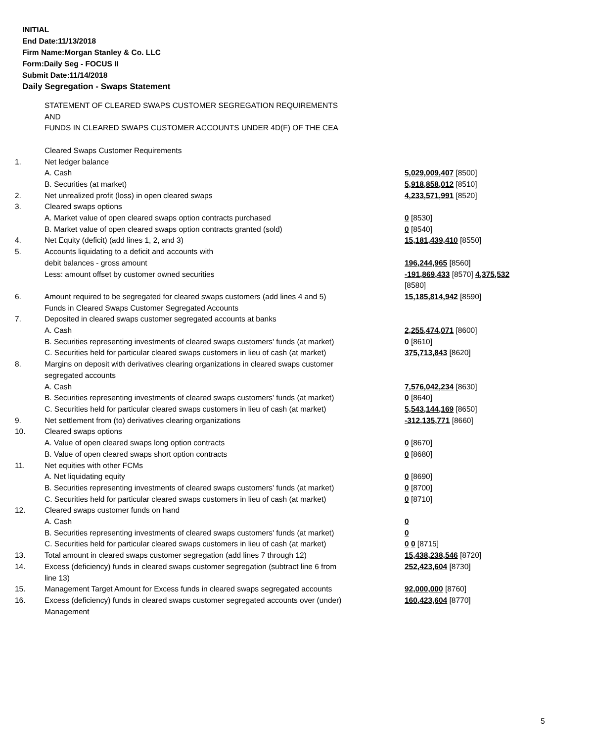INITIAL
End Date:11/13/2018
Firm Name:Morgan Stanley & Co. LLC
Form:Daily Seg - FOCUS II
Submit Date:11/14/2018
Daily Segregation - Swaps Statement
| | STATEMENT OF CLEARED SWAPS CUSTOMER SEGREGATION REQUIREMENTS AND FUNDS IN CLEARED SWAPS CUSTOMER ACCOUNTS UNDER 4D(F) OF THE CEA | |
| | Cleared Swaps Customer Requirements | |
| 1. | Net ledger balance | |
| | A. Cash | 5,029,009,407 [8500] |
| | B. Securities (at market) | 5,918,858,012 [8510] |
| 2. | Net unrealized profit (loss) in open cleared swaps | 4,233,571,991 [8520] |
| 3. | Cleared swaps options | |
| | A. Market value of open cleared swaps option contracts purchased | 0 [8530] |
| | B. Market value of open cleared swaps option contracts granted (sold) | 0 [8540] |
| 4. | Net Equity (deficit) (add lines 1, 2, and 3) | 15,181,439,410 [8550] |
| 5. | Accounts liquidating to a deficit and accounts with debit balances - gross amount | 196,244,965 [8560] |
| | Less: amount offset by customer owned securities | -191,869,433 [8570] 4,375,532 [8580] |
| 6. | Amount required to be segregated for cleared swaps customers (add lines 4 and 5) | 15,185,814,942 [8590] |
| | Funds in Cleared Swaps Customer Segregated Accounts | |
| 7. | Deposited in cleared swaps customer segregated accounts at banks | |
| | A. Cash | 2,255,474,071 [8600] |
| | B. Securities representing investments of cleared swaps customers' funds (at market) | 0 [8610] |
| | C. Securities held for particular cleared swaps customers in lieu of cash (at market) | 375,713,843 [8620] |
| 8. | Margins on deposit with derivatives clearing organizations in cleared swaps customer segregated accounts | |
| | A. Cash | 7,576,042,234 [8630] |
| | B. Securities representing investments of cleared swaps customers' funds (at market) | 0 [8640] |
| | C. Securities held for particular cleared swaps customers in lieu of cash (at market) | 5,543,144,169 [8650] |
| 9. | Net settlement from (to) derivatives clearing organizations | -312,135,771 [8660] |
| 10. | Cleared swaps options | |
| | A. Value of open cleared swaps long option contracts | 0 [8670] |
| | B. Value of open cleared swaps short option contracts | 0 [8680] |
| 11. | Net equities with other FCMs | |
| | A. Net liquidating equity | 0 [8690] |
| | B. Securities representing investments of cleared swaps customers' funds (at market) | 0 [8700] |
| | C. Securities held for particular cleared swaps customers in lieu of cash (at market) | 0 [8710] |
| 12. | Cleared swaps customer funds on hand | |
| | A. Cash | 0 |
| | B. Securities representing investments of cleared swaps customers' funds (at market) | 0 |
| | C. Securities held for particular cleared swaps customers in lieu of cash (at market) | 0 0 [8715] |
| 13. | Total amount in cleared swaps customer segregation (add lines 7 through 12) | 15,438,238,546 [8720] |
| 14. | Excess (deficiency) funds in cleared swaps customer segregation (subtract line 6 from line 13) | 252,423,604 [8730] |
| 15. | Management Target Amount for Excess funds in cleared swaps segregated accounts | 92,000,000 [8760] |
| 16. | Excess (deficiency) funds in cleared swaps customer segregated accounts over (under) Management | 160,423,604 [8770] |
5